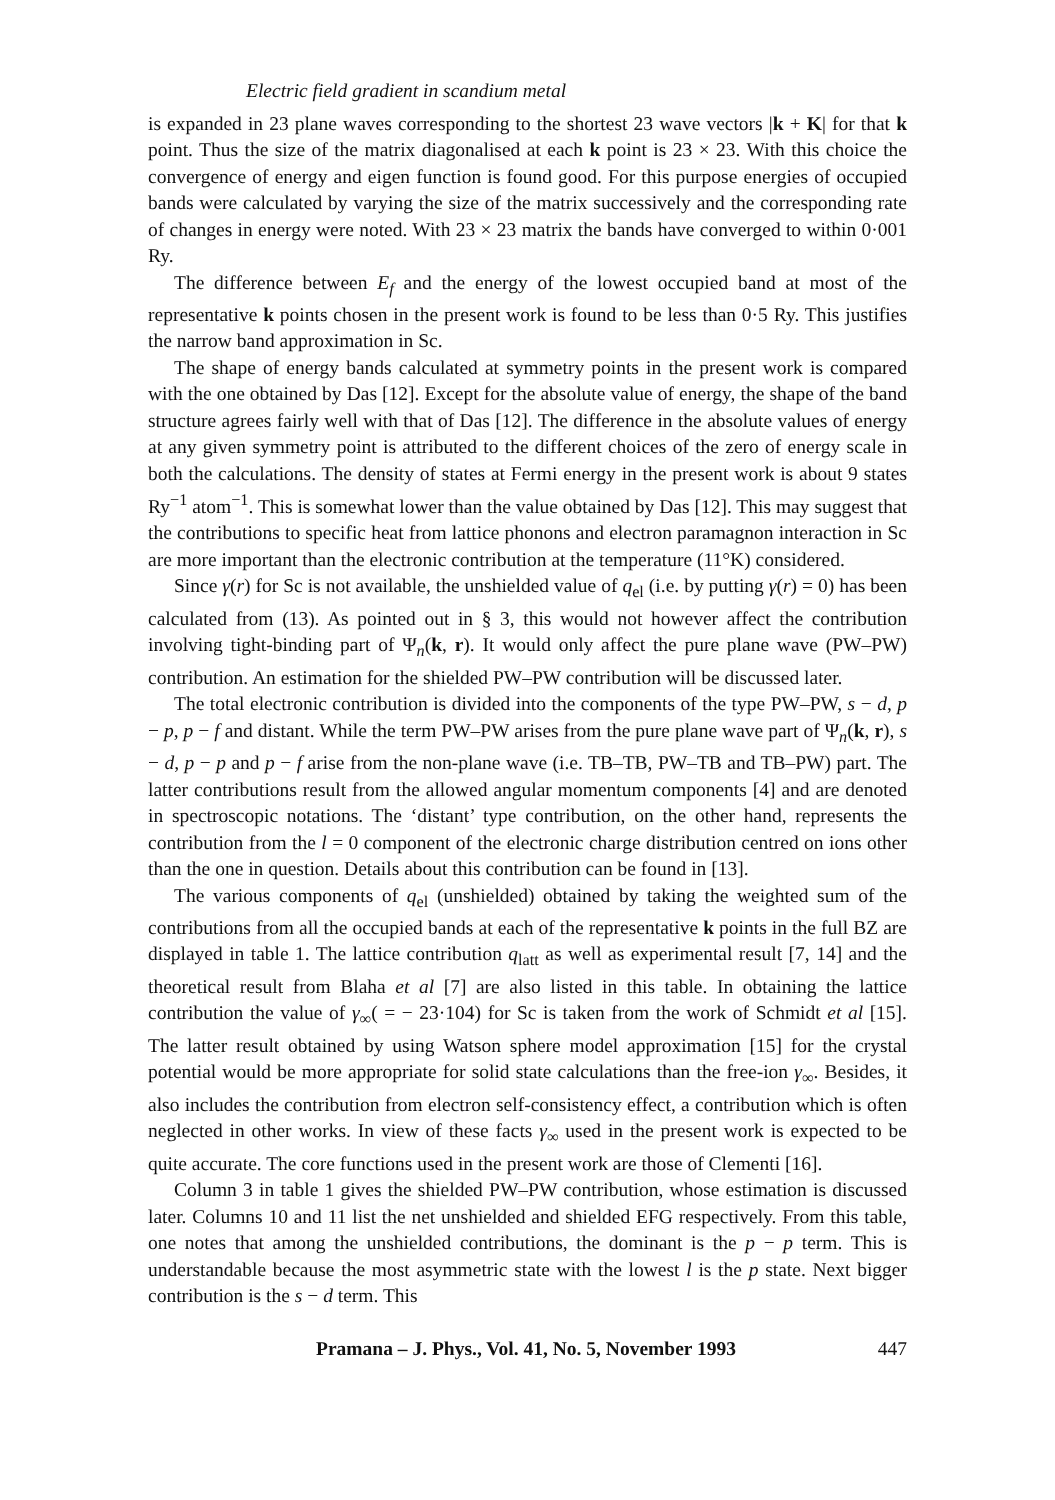Electric field gradient in scandium metal
is expanded in 23 plane waves corresponding to the shortest 23 wave vectors |k + K| for that k point. Thus the size of the matrix diagonalised at each k point is 23 × 23. With this choice the convergence of energy and eigen function is found good. For this purpose energies of occupied bands were calculated by varying the size of the matrix successively and the corresponding rate of changes in energy were noted. With 23 × 23 matrix the bands have converged to within 0·001 Ry.
The difference between E<sub>f</sub> and the energy of the lowest occupied band at most of the representative k points chosen in the present work is found to be less than 0·5 Ry. This justifies the narrow band approximation in Sc.
The shape of energy bands calculated at symmetry points in the present work is compared with the one obtained by Das [12]. Except for the absolute value of energy, the shape of the band structure agrees fairly well with that of Das [12]. The difference in the absolute values of energy at any given symmetry point is attributed to the different choices of the zero of energy scale in both the calculations. The density of states at Fermi energy in the present work is about 9 states Ry<sup>−1</sup> atom<sup>−1</sup>. This is somewhat lower than the value obtained by Das [12]. This may suggest that the contributions to specific heat from lattice phonons and electron paramagnon interaction in Sc are more important than the electronic contribution at the temperature (11°K) considered.
Since γ(r) for Sc is not available, the unshielded value of q<sub>el</sub> (i.e. by putting γ(r) = 0) has been calculated from (13). As pointed out in § 3, this would not however affect the contribution involving tight-binding part of Ψ<sub>n</sub>(k, r). It would only affect the pure plane wave (PW–PW) contribution. An estimation for the shielded PW–PW contribution will be discussed later.
The total electronic contribution is divided into the components of the type PW–PW, s − d, p − p, p − f and distant. While the term PW–PW arises from the pure plane wave part of Ψ<sub>n</sub>(k, r), s − d, p − p and p − f arise from the non-plane wave (i.e. TB–TB, PW–TB and TB–PW) part. The latter contributions result from the allowed angular momentum components [4] and are denoted in spectroscopic notations. The ‘distant’ type contribution, on the other hand, represents the contribution from the l = 0 component of the electronic charge distribution centred on ions other than the one in question. Details about this contribution can be found in [13].
The various components of q<sub>el</sub> (unshielded) obtained by taking the weighted sum of the contributions from all the occupied bands at each of the representative k points in the full BZ are displayed in table 1. The lattice contribution q<sub>latt</sub> as well as experimental result [7, 14] and the theoretical result from Blaha et al [7] are also listed in this table. In obtaining the lattice contribution the value of γ<sub>∞</sub>( = − 23·104) for Sc is taken from the work of Schmidt et al [15]. The latter result obtained by using Watson sphere model approximation [15] for the crystal potential would be more appropriate for solid state calculations than the free-ion γ<sub>∞</sub>. Besides, it also includes the contribution from electron self-consistency effect, a contribution which is often neglected in other works. In view of these facts γ<sub>∞</sub> used in the present work is expected to be quite accurate. The core functions used in the present work are those of Clementi [16].
Column 3 in table 1 gives the shielded PW–PW contribution, whose estimation is discussed later. Columns 10 and 11 list the net unshielded and shielded EFG respectively. From this table, one notes that among the unshielded contributions, the dominant is the p − p term. This is understandable because the most asymmetric state with the lowest l is the p state. Next bigger contribution is the s − d term. This
Pramana – J. Phys., Vol. 41, No. 5, November 1993 447